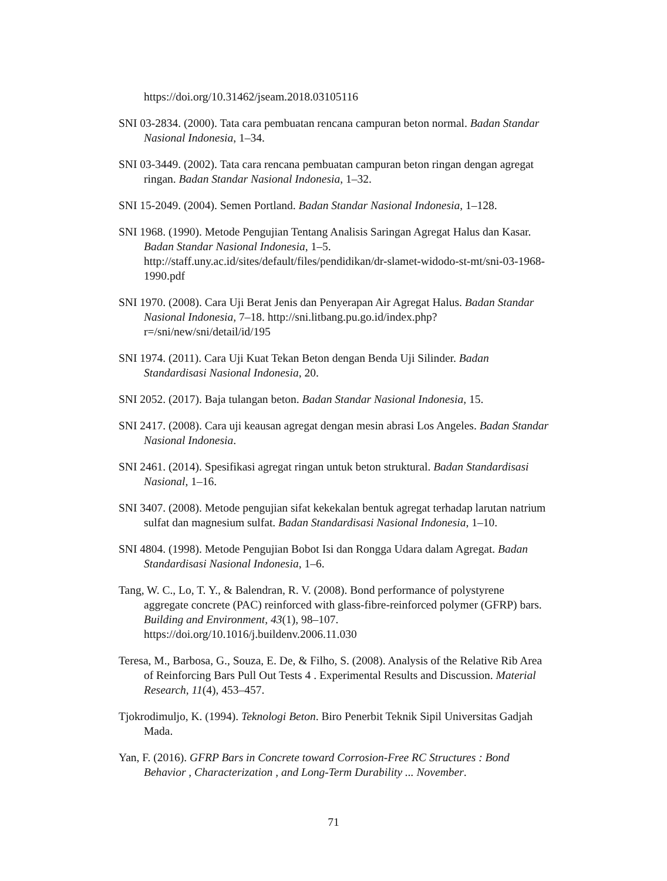https://doi.org/10.31462/jseam.2018.03105116
SNI 03-2834. (2000). Tata cara pembuatan rencana campuran beton normal. Badan Standar Nasional Indonesia, 1–34.
SNI 03-3449. (2002). Tata cara rencana pembuatan campuran beton ringan dengan agregat ringan. Badan Standar Nasional Indonesia, 1–32.
SNI 15-2049. (2004). Semen Portland. Badan Standar Nasional Indonesia, 1–128.
SNI 1968. (1990). Metode Pengujian Tentang Analisis Saringan Agregat Halus dan Kasar. Badan Standar Nasional Indonesia, 1–5. http://staff.uny.ac.id/sites/default/files/pendidikan/dr-slamet-widodo-st-mt/sni-03-1968-1990.pdf
SNI 1970. (2008). Cara Uji Berat Jenis dan Penyerapan Air Agregat Halus. Badan Standar Nasional Indonesia, 7–18. http://sni.litbang.pu.go.id/index.php?r=/sni/new/sni/detail/id/195
SNI 1974. (2011). Cara Uji Kuat Tekan Beton dengan Benda Uji Silinder. Badan Standardisasi Nasional Indonesia, 20.
SNI 2052. (2017). Baja tulangan beton. Badan Standar Nasional Indonesia, 15.
SNI 2417. (2008). Cara uji keausan agregat dengan mesin abrasi Los Angeles. Badan Standar Nasional Indonesia.
SNI 2461. (2014). Spesifikasi agregat ringan untuk beton struktural. Badan Standardisasi Nasional, 1–16.
SNI 3407. (2008). Metode pengujian sifat kekekalan bentuk agregat terhadap larutan natrium sulfat dan magnesium sulfat. Badan Standardisasi Nasional Indonesia, 1–10.
SNI 4804. (1998). Metode Pengujian Bobot Isi dan Rongga Udara dalam Agregat. Badan Standardisasi Nasional Indonesia, 1–6.
Tang, W. C., Lo, T. Y., & Balendran, R. V. (2008). Bond performance of polystyrene aggregate concrete (PAC) reinforced with glass-fibre-reinforced polymer (GFRP) bars. Building and Environment, 43(1), 98–107. https://doi.org/10.1016/j.buildenv.2006.11.030
Teresa, M., Barbosa, G., Souza, E. De, & Filho, S. (2008). Analysis of the Relative Rib Area of Reinforcing Bars Pull Out Tests 4 . Experimental Results and Discussion. Material Research, 11(4), 453–457.
Tjokrodimuljo, K. (1994). Teknologi Beton. Biro Penerbit Teknik Sipil Universitas Gadjah Mada.
Yan, F. (2016). GFRP Bars in Concrete toward Corrosion-Free RC Structures : Bond Behavior , Characterization , and Long-Term Durability ... November.
71